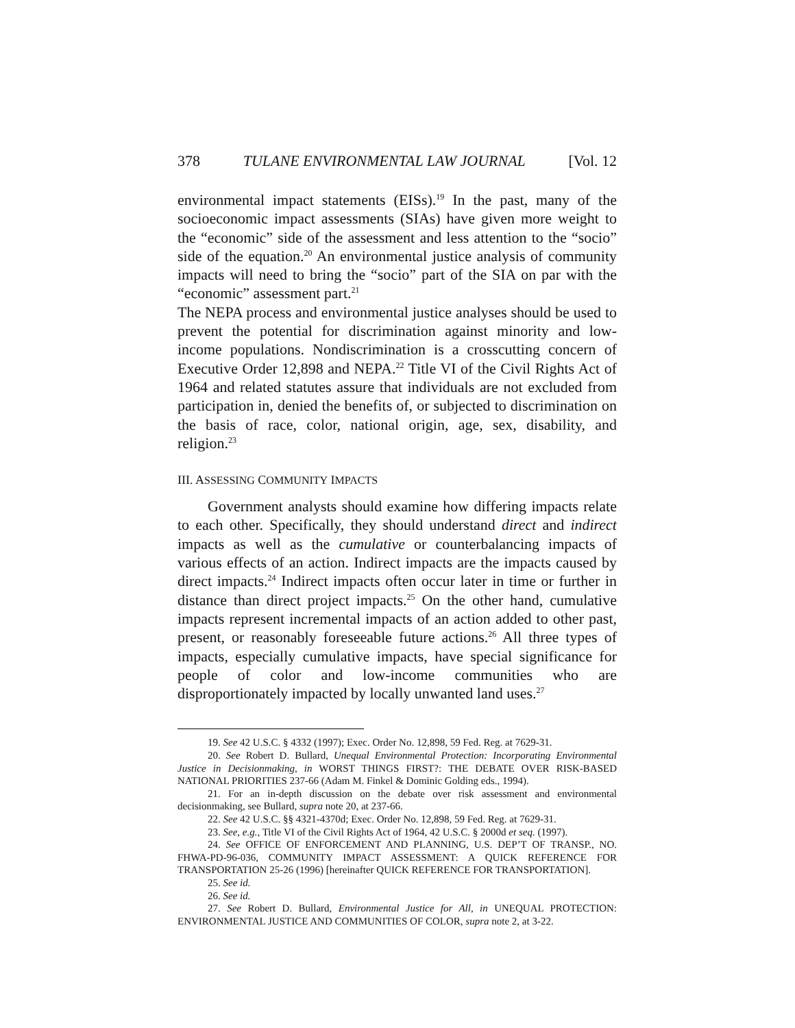378 TULANE ENVIRONMENTAL LAW JOURNAL [Vol. 12
environmental impact statements (EISs).<sup>19</sup> In the past, many of the socioeconomic impact assessments (SIAs) have given more weight to the “economic” side of the assessment and less attention to the “socio” side of the equation.<sup>20</sup> An environmental justice analysis of community impacts will need to bring the “socio” part of the SIA on par with the “economic” assessment part.<sup>21</sup>
The NEPA process and environmental justice analyses should be used to prevent the potential for discrimination against minority and low-income populations. Nondiscrimination is a crosscutting concern of Executive Order 12,898 and NEPA.<sup>22</sup> Title VI of the Civil Rights Act of 1964 and related statutes assure that individuals are not excluded from participation in, denied the benefits of, or subjected to discrimination on the basis of race, color, national origin, age, sex, disability, and religion.<sup>23</sup>
III. ASSESSING COMMUNITY IMPACTS
Government analysts should examine how differing impacts relate to each other. Specifically, they should understand direct and indirect impacts as well as the cumulative or counterbalancing impacts of various effects of an action. Indirect impacts are the impacts caused by direct impacts.<sup>24</sup> Indirect impacts often occur later in time or further in distance than direct project impacts.<sup>25</sup> On the other hand, cumulative impacts represent incremental impacts of an action added to other past, present, or reasonably foreseeable future actions.<sup>26</sup> All three types of impacts, especially cumulative impacts, have special significance for people of color and low-income communities who are disproportionately impacted by locally unwanted land uses.<sup>27</sup>
19. See 42 U.S.C. § 4332 (1997); Exec. Order No. 12,898, 59 Fed. Reg. at 7629-31.
20. See Robert D. Bullard, Unequal Environmental Protection: Incorporating Environmental Justice in Decisionmaking, in WORST THINGS FIRST?: THE DEBATE OVER RISK-BASED NATIONAL PRIORITIES 237-66 (Adam M. Finkel & Dominic Golding eds., 1994).
21. For an in-depth discussion on the debate over risk assessment and environmental decisionmaking, see Bullard, supra note 20, at 237-66.
22. See 42 U.S.C. §§ 4321-4370d; Exec. Order No. 12,898, 59 Fed. Reg. at 7629-31.
23. See, e.g., Title VI of the Civil Rights Act of 1964, 42 U.S.C. § 2000d et seq. (1997).
24. See OFFICE OF ENFORCEMENT AND PLANNING, U.S. DEP’T OF TRANSP., NO. FHWA-PD-96-036, COMMUNITY IMPACT ASSESSMENT: A QUICK REFERENCE FOR TRANSPORTATION 25-26 (1996) [hereinafter QUICK REFERENCE FOR TRANSPORTATION].
25. See id.
26. See id.
27. See Robert D. Bullard, Environmental Justice for All, in UNEQUAL PROTECTION: ENVIRONMENTAL JUSTICE AND COMMUNITIES OF COLOR, supra note 2, at 3-22.